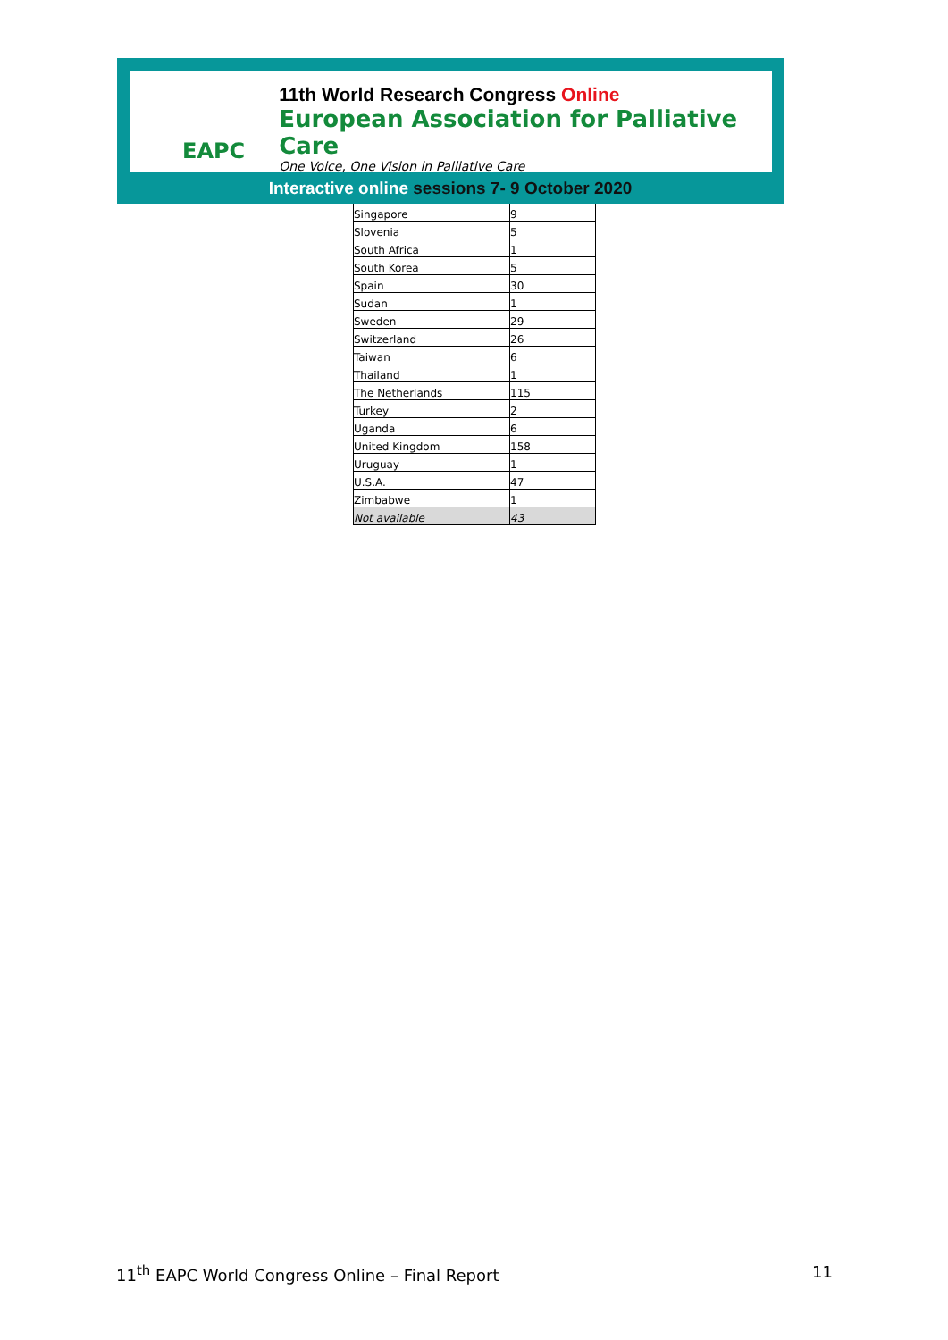EAPC
11th World Research Congress Online
European Association for Palliative Care
One Voice, One Vision in Palliative Care
Interactive online sessions 7- 9 October 2020
| Singapore | 9 |
| Slovenia | 5 |
| South Africa | 1 |
| South Korea | 5 |
| Spain | 30 |
| Sudan | 1 |
| Sweden | 29 |
| Switzerland | 26 |
| Taiwan | 6 |
| Thailand | 1 |
| The Netherlands | 115 |
| Turkey | 2 |
| Uganda | 6 |
| United Kingdom | 158 |
| Uruguay | 1 |
| U.S.A. | 47 |
| Zimbabwe | 1 |
| Not available | 43 |
11<sup>th</sup> EAPC World Congress Online – Final Report
11